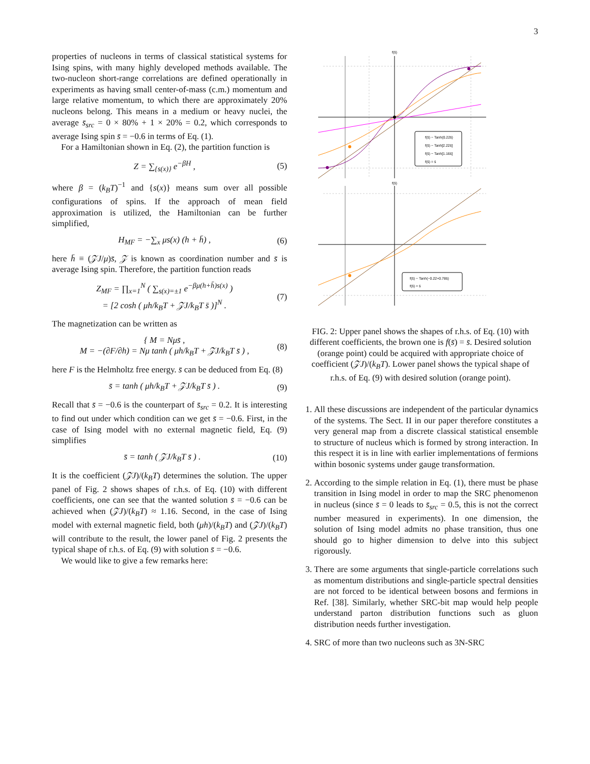3
properties of nucleons in terms of classical statistical systems for Ising spins, with many highly developed methods available. The two-nucleon short-range correlations are defined operationally in experiments as having small center-of-mass (c.m.) momentum and large relative momentum, to which there are approximately 20% nucleons belong. This means in a medium or heavy nuclei, the average s̄<sub>src</sub> = 0 × 80% + 1 × 20% = 0.2, which corresponds to average Ising spin s̄ = −0.6 in terms of Eq. (1).
For a Hamiltonian shown in Eq. (2), the partition function is
Z = ∑<sub>{s(x)}</sub> e<sup>−βH</sup> , (5)
where β = (k<sub>B</sub>T)<sup>−1</sup> and {s(x)} means sum over all possible configurations of spins. If the approach of mean field approximation is utilized, the Hamiltonian can be further simplified,
H<sub>MF</sub> = −∑<sub>x</sub> μs(x) (h + h̄) , (6)
here h̄ ≡ (𝒵J/μ)s̄, 𝒵 is known as coordination number and s̄ is average Ising spin. Therefore, the partition function reads
Z<sub>MF</sub> = ∏<sub>x=1</sub><sup>N</sup> ( ∑<sub>s(x)=±1</sub> e<sup>−βμ(h+h̄)s(x)</sup> )
= [2 cosh ( μh/k<sub>B</sub>T + 𝒵J/k<sub>B</sub>T s̄ )]<sup>N</sup> . (7)
The magnetization can be written as
{ M = Nμs̄ ,
M = −(∂F/∂h) = Nμ tanh ( μh/k<sub>B</sub>T + 𝒵J/k<sub>B</sub>T s̄ ) , (8)
here F is the Helmholtz free energy. s̄ can be deduced from Eq. (8)
s̄ = tanh ( μh/k<sub>B</sub>T + 𝒵J/k<sub>B</sub>T s̄ ) . (9)
Recall that s̄ = −0.6 is the counterpart of s̄<sub>src</sub> = 0.2. It is interesting to find out under which condition can we get s̄ = −0.6. First, in the case of Ising model with no external magnetic field, Eq. (9) simplifies
s̄ = tanh ( 𝒵J/k<sub>B</sub>T s̄ ) . (10)
It is the coefficient (𝒵J)/(k<sub>B</sub>T) determines the solution. The upper panel of Fig. 2 shows shapes of r.h.s. of Eq. (10) with different coefficients, one can see that the wanted solution s̄ = −0.6 can be achieved when (𝒵J)/(k<sub>B</sub>T) ≈ 1.16. Second, in the case of Ising model with external magnetic field, both (μh)/(k<sub>B</sub>T) and (𝒵J)/(k<sub>B</sub>T) will contribute to the result, the lower panel of Fig. 2 presents the typical shape of r.h.s. of Eq. (9) with solution s̄ = −0.6.
We would like to give a few remarks here:
f(s̄)
f(s̄)
f(s̄) ~ Tanh(0.22s̄)
f(s̄) ~ Tanh[2.22s̄]
f(s̄) ~ Tanh[1.16s̄]
f(s̄) = s̄
f(s̄) ~ Tanh(−0.22+0.78s̄)
f(s̄) = s̄
FIG. 2: Upper panel shows the shapes of r.h.s. of Eq. (10) with different coefficients, the brown one is f(s̄) = s̄. Desired solution (orange point) could be acquired with appropriate choice of coefficient (𝒵J)/(k<sub>B</sub>T). Lower panel shows the typical shape of r.h.s. of Eq. (9) with desired solution (orange point).
1. All these discussions are independent of the particular dynamics of the systems. The Sect. II in our paper therefore constitutes a very general map from a discrete classical statistical ensemble to structure of nucleus which is formed by strong interaction. In this respect it is in line with earlier implementations of fermions within bosonic systems under gauge transformation.
2. According to the simple relation in Eq. (1), there must be phase transition in Ising model in order to map the SRC phenomenon in nucleus (since s̄ = 0 leads to s̄<sub>src</sub> = 0.5, this is not the correct number measured in experiments). In one dimension, the solution of Ising model admits no phase transition, thus one should go to higher dimension to delve into this subject rigorously.
3. There are some arguments that single-particle correlations such as momentum distributions and single-particle spectral densities are not forced to be identical between bosons and fermions in Ref. [38]. Similarly, whether SRC-bit map would help people understand parton distribution functions such as gluon distribution needs further investigation.
4. SRC of more than two nucleons such as 3N-SRC